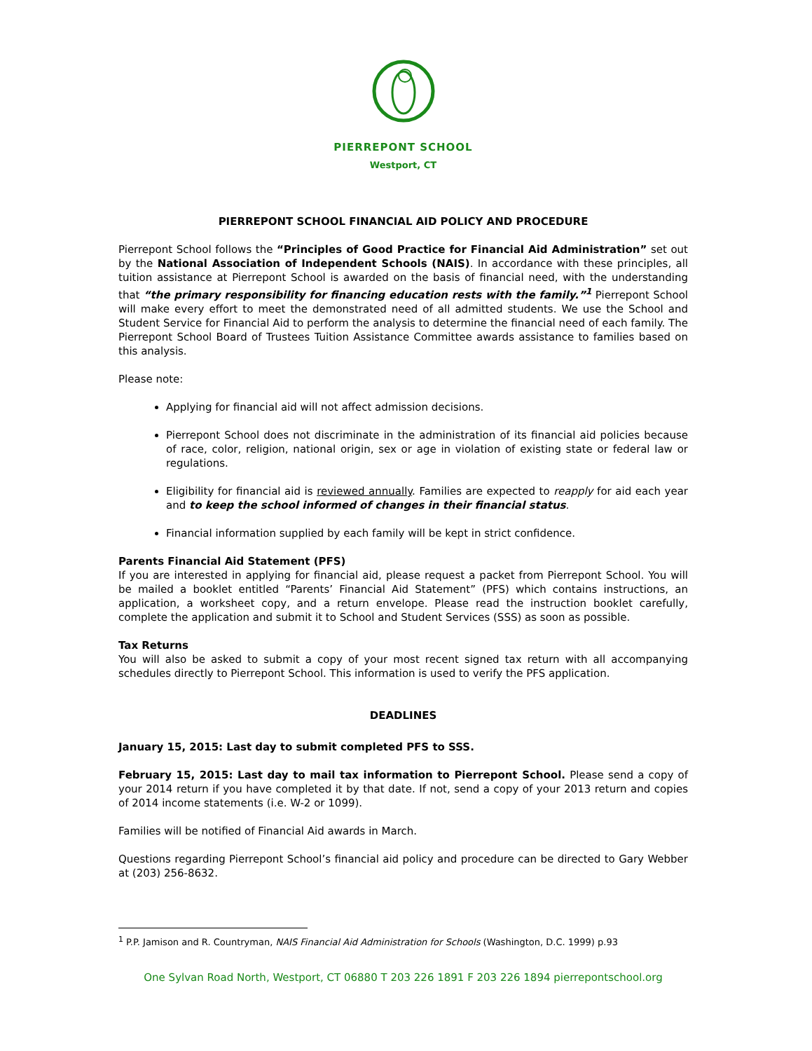PIERREPONT SCHOOL
Westport, CT
PIERREPONT SCHOOL FINANCIAL AID POLICY AND PROCEDURE
Pierrepont School follows the “Principles of Good Practice for Financial Aid Administration” set out by the National Association of Independent Schools (NAIS). In accordance with these principles, all tuition assistance at Pierrepont School is awarded on the basis of financial need, with the understanding that “the primary responsibility for financing education rests with the family.”<sup>1</sup> Pierrepont School will make every effort to meet the demonstrated need of all admitted students. We use the School and Student Service for Financial Aid to perform the analysis to determine the financial need of each family. The Pierrepont School Board of Trustees Tuition Assistance Committee awards assistance to families based on this analysis.
Please note:
Applying for financial aid will not affect admission decisions.
Pierrepont School does not discriminate in the administration of its financial aid policies because of race, color, religion, national origin, sex or age in violation of existing state or federal law or regulations.
Eligibility for financial aid is reviewed annually. Families are expected to reapply for aid each year and to keep the school informed of changes in their financial status.
Financial information supplied by each family will be kept in strict confidence.
Parents Financial Aid Statement (PFS)
If you are interested in applying for financial aid, please request a packet from Pierrepont School. You will be mailed a booklet entitled “Parents’ Financial Aid Statement” (PFS) which contains instructions, an application, a worksheet copy, and a return envelope. Please read the instruction booklet carefully, complete the application and submit it to School and Student Services (SSS) as soon as possible.
Tax Returns
You will also be asked to submit a copy of your most recent signed tax return with all accompanying schedules directly to Pierrepont School. This information is used to verify the PFS application.
DEADLINES
January 15, 2015: Last day to submit completed PFS to SSS.
February 15, 2015: Last day to mail tax information to Pierrepont School. Please send a copy of your 2014 return if you have completed it by that date. If not, send a copy of your 2013 return and copies of 2014 income statements (i.e. W-2 or 1099).
Families will be notified of Financial Aid awards in March.
Questions regarding Pierrepont School’s financial aid policy and procedure can be directed to Gary Webber at (203) 256-8632.
<sup>1</sup> P.P. Jamison and R. Countryman, NAIS Financial Aid Administration for Schools (Washington, D.C. 1999) p.93
One Sylvan Road North, Westport, CT 06880 T 203 226 1891 F 203 226 1894 pierrepontschool.org